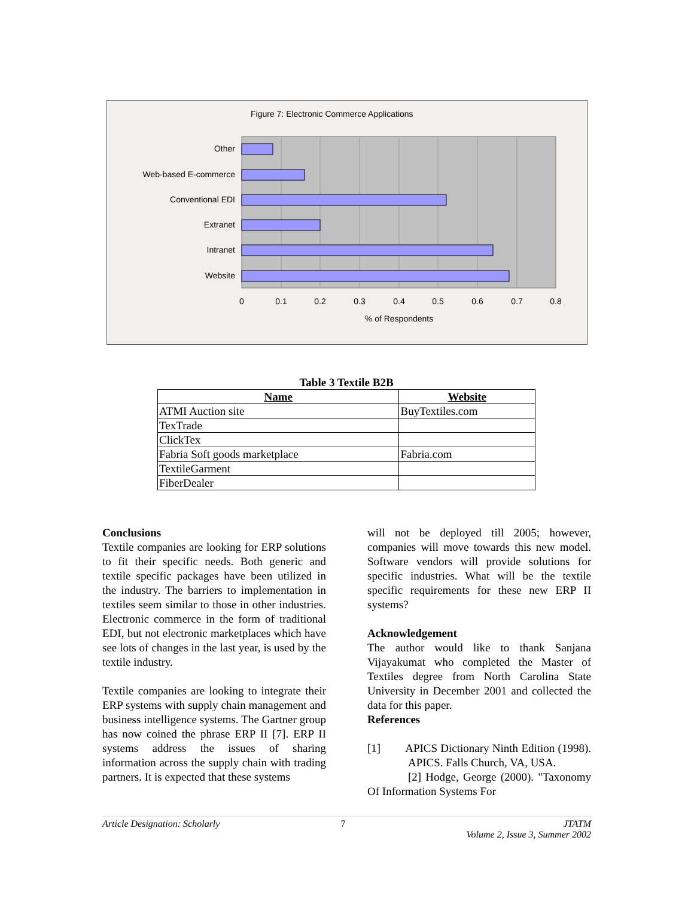Figure 7: Electronic Commerce Applications
Other
Web-based E-commerce
Conventional EDI
Extranet
Intranet
Website
0
0.1
0.2
0.3
0.4
0.5
0.6
0.7
0.8
% of Respondents
Table 3 Textile B2B
| Name | Website |
| --- | --- |
| ATMI Auction site | BuyTextiles.com |
| TexTrade | |
| ClickTex | |
| Fabria Soft goods marketplace | Fabria.com |
| TextileGarment | |
| FiberDealer | |
Conclusions
Textile companies are looking for ERP solutions to fit their specific needs. Both generic and textile specific packages have been utilized in the industry. The barriers to implementation in textiles seem similar to those in other industries. Electronic commerce in the form of traditional EDI, but not electronic marketplaces which have see lots of changes in the last year, is used by the textile industry.
Textile companies are looking to integrate their ERP systems with supply chain management and business intelligence systems. The Gartner group has now coined the phrase ERP II [7]. ERP II systems address the issues of sharing information across the supply chain with trading partners. It is expected that these systems
will not be deployed till 2005; however, companies will move towards this new model. Software vendors will provide solutions for specific industries. What will be the textile specific requirements for these new ERP II systems?
Acknowledgement
The author would like to thank Sanjana Vijayakumat who completed the Master of Textiles degree from North Carolina State University in December 2001 and collected the data for this paper.
References
[1] APICS Dictionary Ninth Edition (1998). APICS. Falls Church, VA, USA.
[2] Hodge, George (2000). "Taxonomy Of Information Systems For
Article Designation: Scholarly 7 JTATM
Volume 2, Issue 3, Summer 2002